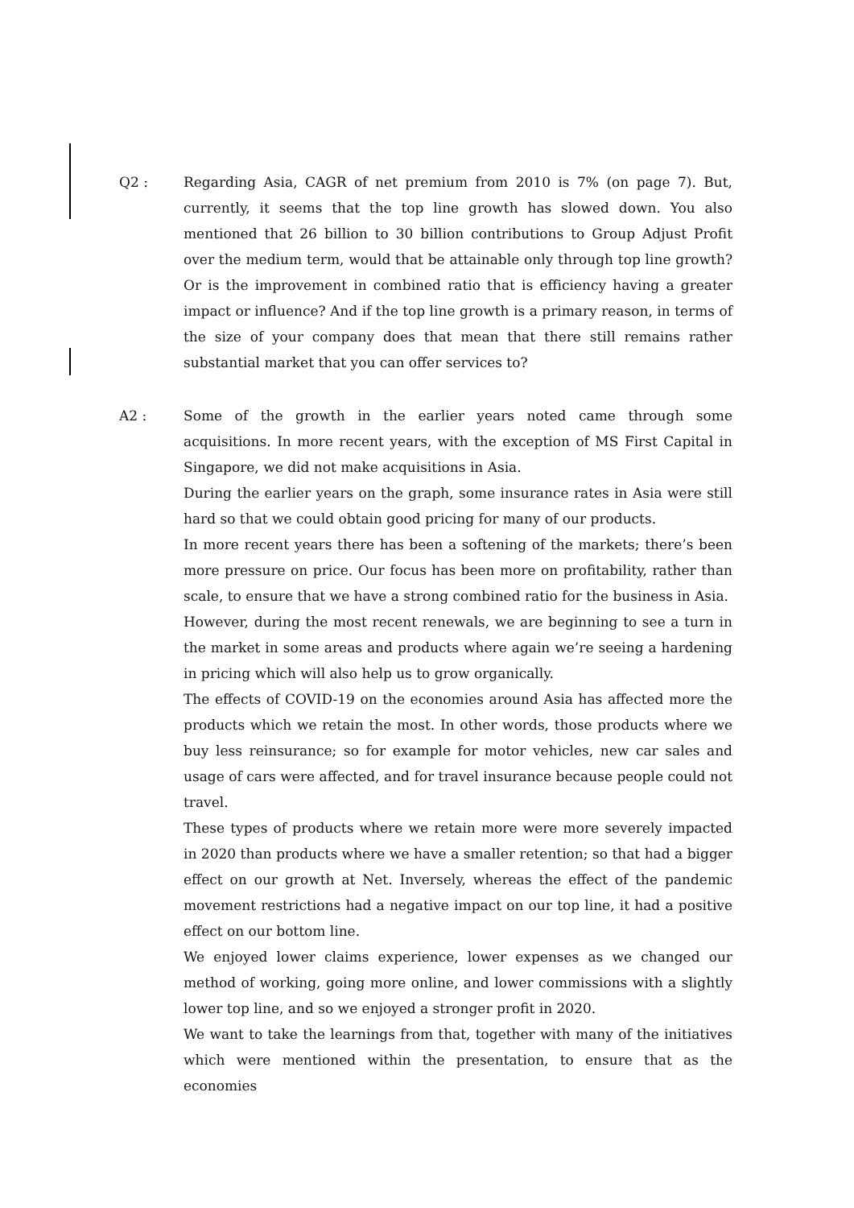Q2 : Regarding Asia, CAGR of net premium from 2010 is 7% (on page 7). But, currently, it seems that the top line growth has slowed down. You also mentioned that 26 billion to 30 billion contributions to Group Adjust Profit over the medium term, would that be attainable only through top line growth? Or is the improvement in combined ratio that is efficiency having a greater impact or influence? And if the top line growth is a primary reason, in terms of the size of your company does that mean that there still remains rather substantial market that you can offer services to?
A2 : Some of the growth in the earlier years noted came through some acquisitions. In more recent years, with the exception of MS First Capital in Singapore, we did not make acquisitions in Asia.
During the earlier years on the graph, some insurance rates in Asia were still hard so that we could obtain good pricing for many of our products.
In more recent years there has been a softening of the markets; there’s been more pressure on price. Our focus has been more on profitability, rather than scale, to ensure that we have a strong combined ratio for the business in Asia.
However, during the most recent renewals, we are beginning to see a turn in the market in some areas and products where again we’re seeing a hardening in pricing which will also help us to grow organically.
The effects of COVID-19 on the economies around Asia has affected more the products which we retain the most. In other words, those products where we buy less reinsurance; so for example for motor vehicles, new car sales and usage of cars were affected, and for travel insurance because people could not travel.
These types of products where we retain more were more severely impacted in 2020 than products where we have a smaller retention; so that had a bigger effect on our growth at Net. Inversely, whereas the effect of the pandemic movement restrictions had a negative impact on our top line, it had a positive effect on our bottom line.
We enjoyed lower claims experience, lower expenses as we changed our method of working, going more online, and lower commissions with a slightly lower top line, and so we enjoyed a stronger profit in 2020.
We want to take the learnings from that, together with many of the initiatives which were mentioned within the presentation, to ensure that as the economies